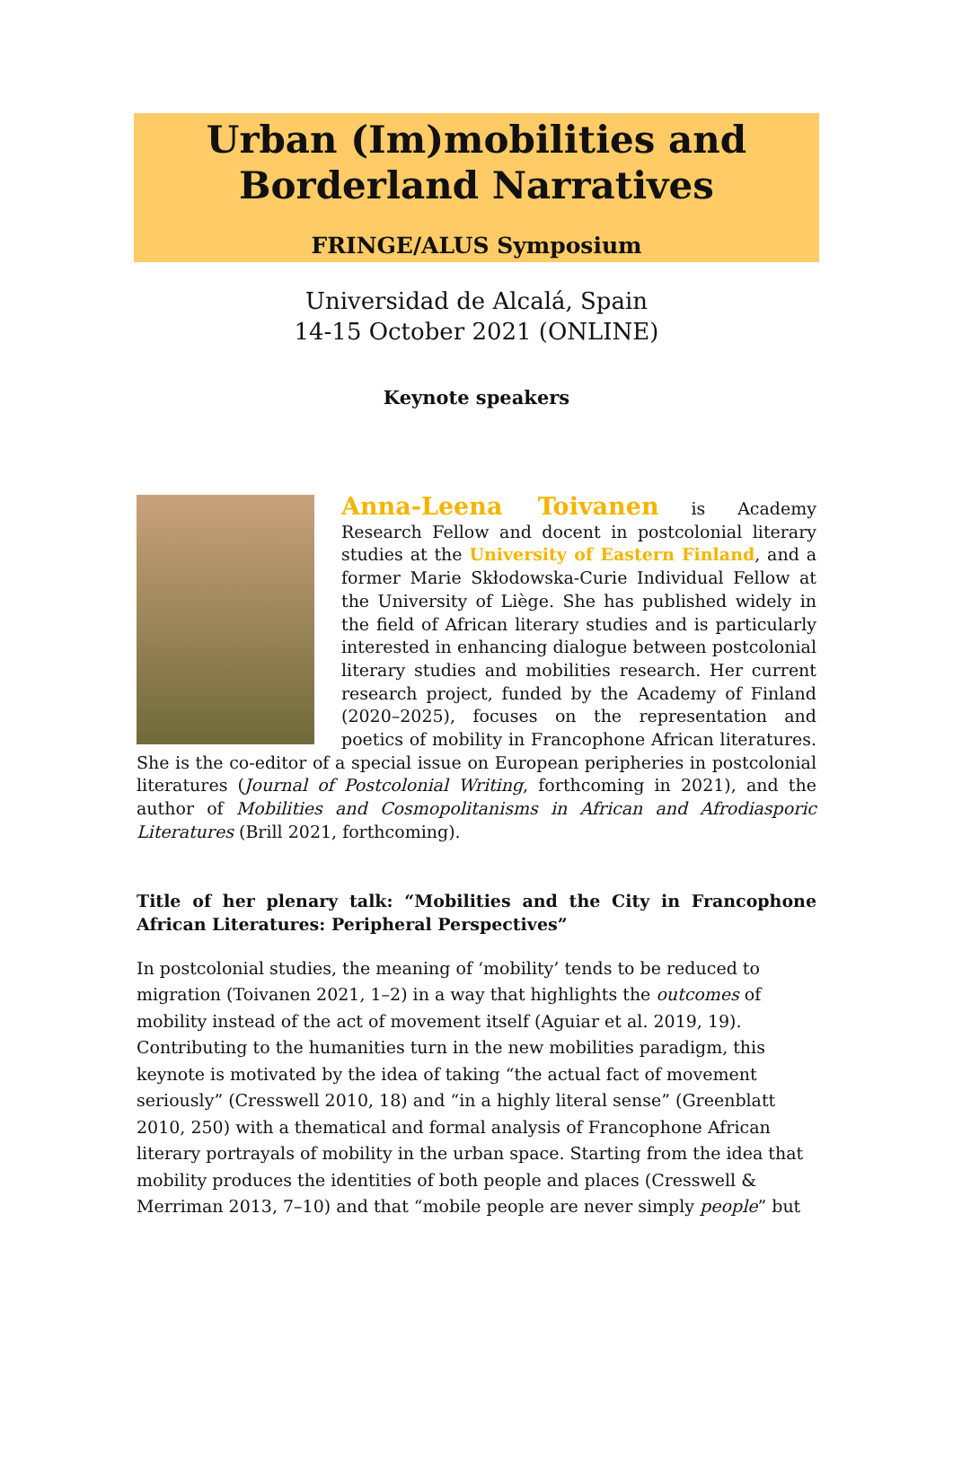Urban (Im)mobilities and
Borderland Narratives
FRINGE/ALUS Symposium
Universidad de Alcalá, Spain
14-15 October 2021 (ONLINE)
Keynote speakers
Anna-Leena Toivanen is Academy Research Fellow and docent in postcolonial literary studies at the University of Eastern Finland, and a former Marie Skłodowska-Curie Individual Fellow at the University of Liège. She has published widely in the field of African literary studies and is particularly interested in enhancing dialogue between postcolonial literary studies and mobilities research. Her current research project, funded by the Academy of Finland (2020–2025), focuses on the representation and poetics of mobility in Francophone African literatures. She is the co-editor of a special issue on European peripheries in postcolonial literatures (Journal of Postcolonial Writing, forthcoming in 2021), and the author of Mobilities and Cosmopolitanisms in African and Afrodiasporic Literatures (Brill 2021, forthcoming).
Title of her plenary talk: “Mobilities and the City in Francophone African Literatures: Peripheral Perspectives”
In postcolonial studies, the meaning of ‘mobility’ tends to be reduced to migration (Toivanen 2021, 1–2) in a way that highlights the outcomes of mobility instead of the act of movement itself (Aguiar et al. 2019, 19). Contributing to the humanities turn in the new mobilities paradigm, this keynote is motivated by the idea of taking “the actual fact of movement seriously” (Cresswell 2010, 18) and “in a highly literal sense” (Greenblatt 2010, 250) with a thematical and formal analysis of Francophone African literary portrayals of mobility in the urban space. Starting from the idea that mobility produces the identities of both people and places (Cresswell & Merriman 2013, 7–10) and that “mobile people are never simply people” but